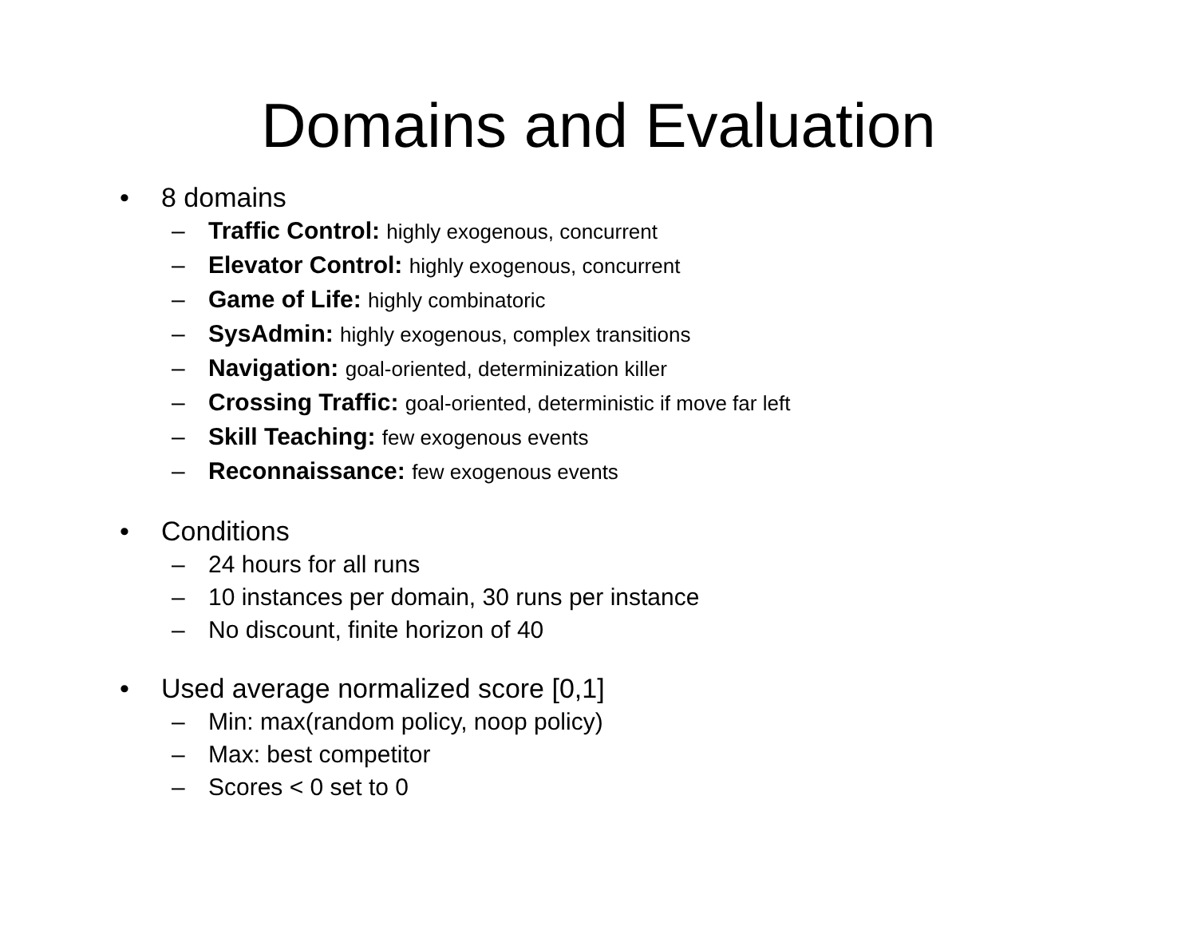Domains and Evaluation
• 8 domains
– Traffic Control: highly exogenous, concurrent
– Elevator Control: highly exogenous, concurrent
– Game of Life: highly combinatoric
– SysAdmin: highly exogenous, complex transitions
– Navigation: goal-oriented, determinization killer
– Crossing Traffic: goal-oriented, deterministic if move far left
– Skill Teaching: few exogenous events
– Reconnaissance: few exogenous events
• Conditions
– 24 hours for all runs
– 10 instances per domain, 30 runs per instance
– No discount, finite horizon of 40
• Used average normalized score [0,1]
– Min: max(random policy, noop policy)
– Max: best competitor
– Scores < 0 set to 0